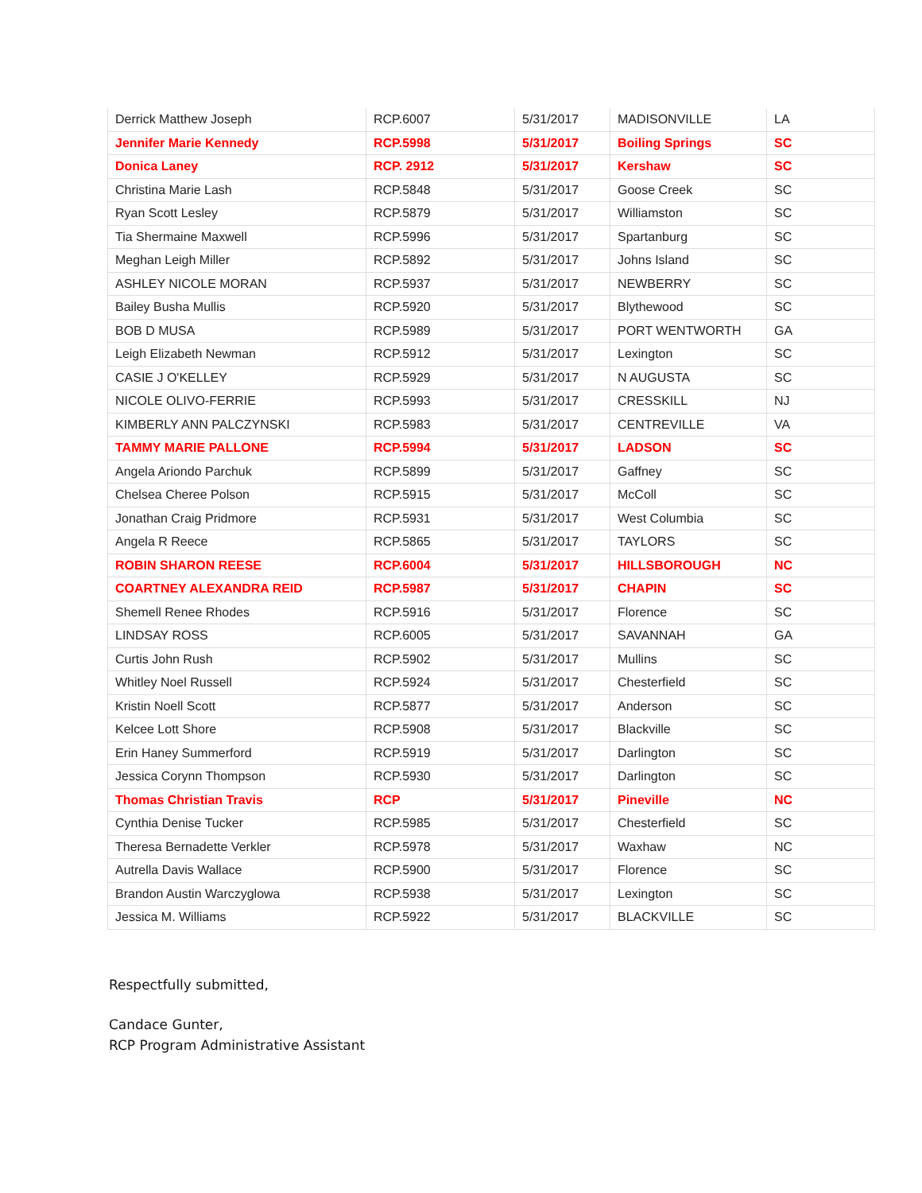| Derrick Matthew Joseph | RCP.6007 | 5/31/2017 | MADISONVILLE | LA |
| Jennifer Marie Kennedy | RCP.5998 | 5/31/2017 | Boiling Springs | SC |
| Donica Laney | RCP. 2912 | 5/31/2017 | Kershaw | SC |
| Christina Marie Lash | RCP.5848 | 5/31/2017 | Goose Creek | SC |
| Ryan Scott Lesley | RCP.5879 | 5/31/2017 | Williamston | SC |
| Tia Shermaine Maxwell | RCP.5996 | 5/31/2017 | Spartanburg | SC |
| Meghan Leigh Miller | RCP.5892 | 5/31/2017 | Johns Island | SC |
| ASHLEY NICOLE MORAN | RCP.5937 | 5/31/2017 | NEWBERRY | SC |
| Bailey Busha Mullis | RCP.5920 | 5/31/2017 | Blythewood | SC |
| BOB D MUSA | RCP.5989 | 5/31/2017 | PORT WENTWORTH | GA |
| Leigh Elizabeth Newman | RCP.5912 | 5/31/2017 | Lexington | SC |
| CASIE J O'KELLEY | RCP.5929 | 5/31/2017 | N AUGUSTA | SC |
| NICOLE OLIVO-FERRIE | RCP.5993 | 5/31/2017 | CRESSKILL | NJ |
| KIMBERLY ANN PALCZYNSKI | RCP.5983 | 5/31/2017 | CENTREVILLE | VA |
| TAMMY MARIE PALLONE | RCP.5994 | 5/31/2017 | LADSON | SC |
| Angela Ariondo Parchuk | RCP.5899 | 5/31/2017 | Gaffney | SC |
| Chelsea Cheree Polson | RCP.5915 | 5/31/2017 | McColl | SC |
| Jonathan Craig Pridmore | RCP.5931 | 5/31/2017 | West Columbia | SC |
| Angela R Reece | RCP.5865 | 5/31/2017 | TAYLORS | SC |
| ROBIN SHARON REESE | RCP.6004 | 5/31/2017 | HILLSBOROUGH | NC |
| COARTNEY ALEXANDRA REID | RCP.5987 | 5/31/2017 | CHAPIN | SC |
| Shemell Renee Rhodes | RCP.5916 | 5/31/2017 | Florence | SC |
| LINDSAY ROSS | RCP.6005 | 5/31/2017 | SAVANNAH | GA |
| Curtis John Rush | RCP.5902 | 5/31/2017 | Mullins | SC |
| Whitley Noel Russell | RCP.5924 | 5/31/2017 | Chesterfield | SC |
| Kristin Noell Scott | RCP.5877 | 5/31/2017 | Anderson | SC |
| Kelcee Lott Shore | RCP.5908 | 5/31/2017 | Blackville | SC |
| Erin Haney Summerford | RCP.5919 | 5/31/2017 | Darlington | SC |
| Jessica Corynn Thompson | RCP.5930 | 5/31/2017 | Darlington | SC |
| Thomas Christian Travis | RCP | 5/31/2017 | Pineville | NC |
| Cynthia Denise Tucker | RCP.5985 | 5/31/2017 | Chesterfield | SC |
| Theresa Bernadette Verkler | RCP.5978 | 5/31/2017 | Waxhaw | NC |
| Autrella Davis Wallace | RCP.5900 | 5/31/2017 | Florence | SC |
| Brandon Austin Warczyglowa | RCP.5938 | 5/31/2017 | Lexington | SC |
| Jessica M. Williams | RCP.5922 | 5/31/2017 | BLACKVILLE | SC |
Respectfully submitted,
Candace Gunter,
RCP Program Administrative Assistant